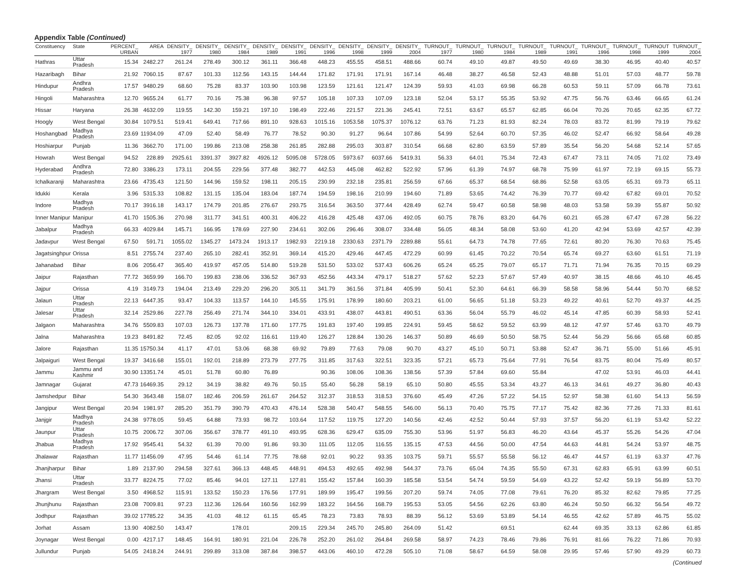Appendix Table (Continued)
| Constituency | State | PERCENT_ URBAN | AREA | DENSITY_ 1977 | DENSITY_ 1980 | DENSITY_ 1984 | DENSITY_ 1989 | DENSITY_ 1991 | DENSITY_ 1996 | DENSITY_ 1998 | DENSITY_ 1999 | DENSITY_ 2004 | TURNOUT_ 1977 | TURNOUT_ 1980 | TURNOUT_ 1984 | TURNOUT_ 1989 | TURNOUT_ 1991 | TURNOUT_ 1996 | TURNOUT_ 1998 | TURNOUT 1999 | TURNOUT_ 2004 |
| --- | --- | --- | --- | --- | --- | --- | --- | --- | --- | --- | --- | --- | --- | --- | --- | --- | --- | --- | --- | --- | --- |
| Hathras | Uttar Pradesh | 15.34 | 2482.27 | 261.24 | 278.49 | 300.12 | 361.11 | 366.48 | 448.23 | 455.55 | 458.51 | 488.66 | 60.74 | 49.10 | 49.87 | 49.50 | 49.69 | 38.30 | 46.95 | 40.40 | 40.57 |
| Hazaribagh | Bihar | 21.92 | 7060.15 | 87.67 | 101.33 | 112.56 | 143.15 | 144.44 | 171.82 | 171.91 | 171.91 | 167.14 | 46.48 | 38.27 | 46.58 | 52.43 | 48.88 | 51.01 | 57.03 | 48.77 | 59.78 |
| Hindupur | Andhra Pradesh | 17.57 | 9480.29 | 68.60 | 75.28 | 83.37 | 103.90 | 103.98 | 123.59 | 121.61 | 121.47 | 124.39 | 59.93 | 41.03 | 69.98 | 66.28 | 60.53 | 59.11 | 57.09 | 66.78 | 73.61 |
| Hingoli | Maharashtra | 12.70 | 9655.24 | 61.77 | 70.16 | 75.38 | 96.38 | 97.57 | 105.18 | 107.33 | 107.09 | 123.18 | 52.04 | 53.17 | 55.35 | 53.92 | 47.75 | 56.76 | 63.46 | 66.65 | 61.24 |
| Hissar | Haryana | 26.38 | 4632.09 | 119.55 | 142.30 | 159.21 | 197.10 | 198.49 | 222.46 | 221.57 | 221.36 | 245.41 | 72.51 | 63.67 | 65.57 | 62.85 | 66.04 | 70.26 | 70.65 | 62.35 | 67.72 |
| Hoogly | West Bengal | 30.84 | 1079.51 | 519.41 | 649.41 | 717.66 | 891.10 | 928.63 | 1015.16 | 1053.58 | 1075.37 | 1076.12 | 63.76 | 71.23 | 81.93 | 82.24 | 78.03 | 83.72 | 81.99 | 79.19 | 79.62 |
| Hoshangbad | Madhya Pradesh | 23.69 | 11934.09 | 47.09 | 52.40 | 58.49 | 76.77 | 78.52 | 90.30 | 91.27 | 96.64 | 107.86 | 54.99 | 52.64 | 60.70 | 57.35 | 46.02 | 52.47 | 66.92 | 58.64 | 49.28 |
| Hoshiarpur | Punjab | 11.36 | 3662.70 | 171.00 | 199.86 | 213.08 | 258.38 | 261.85 | 282.88 | 295.03 | 303.87 | 310.54 | 66.68 | 62.80 | 63.59 | 57.89 | 35.54 | 56.20 | 54.68 | 52.14 | 57.65 |
| Howrah | West Bengal | 94.52 | 228.89 | 2925.61 | 3391.37 | 3927.82 | 4926.12 | 5095.08 | 5728.05 | 5973.67 | 6037.66 | 5419.31 | 56.33 | 64.01 | 75.34 | 72.43 | 67.47 | 73.11 | 74.05 | 71.02 | 73.49 |
| Hyderabad | Andhra Pradesh | 72.80 | 3386.23 | 173.11 | 204.55 | 229.56 | 377.48 | 382.77 | 442.53 | 445.08 | 462.82 | 522.92 | 57.96 | 61.39 | 74.97 | 68.78 | 75.99 | 61.97 | 72.19 | 69.15 | 55.73 |
| Ichalkaranji | Maharashtra | 23.66 | 4735.43 | 121.50 | 144.96 | 159.52 | 198.11 | 205.15 | 230.99 | 232.18 | 235.81 | 256.59 | 67.66 | 65.37 | 68.54 | 68.86 | 52.58 | 63.05 | 65.31 | 69.73 | 65.11 |
| Idukki | Kerala | 3.96 | 5315.33 | 108.82 | 131.15 | 135.04 | 183.04 | 187.74 | 194.59 | 198.16 | 210.99 | 194.60 | 71.89 | 53.65 | 74.42 | 76.39 | 70.77 | 69.42 | 67.82 | 69.01 | 70.52 |
| Indore | Madhya Pradesh | 70.17 | 3916.18 | 143.17 | 174.79 | 201.85 | 276.67 | 293.75 | 316.54 | 363.50 | 377.44 | 428.49 | 62.74 | 59.47 | 60.58 | 58.98 | 48.03 | 53.58 | 59.39 | 55.87 | 50.92 |
| Inner Manipur | Manipur | 41.70 | 1505.36 | 270.98 | 311.77 | 341.51 | 400.31 | 406.22 | 416.28 | 425.48 | 437.06 | 492.05 | 60.75 | 78.76 | 83.20 | 64.76 | 60.21 | 65.28 | 67.47 | 67.28 | 56.22 |
| Jabalpur | Madhya Pradesh | 66.33 | 4029.84 | 145.71 | 166.95 | 178.69 | 227.90 | 234.61 | 302.06 | 296.46 | 308.07 | 334.48 | 56.05 | 48.34 | 58.08 | 53.60 | 41.20 | 42.94 | 53.69 | 42.57 | 42.39 |
| Jadavpur | West Bengal | 67.50 | 591.71 | 1055.02 | 1345.27 | 1473.24 | 1913.17 | 1982.93 | 2219.18 | 2330.63 | 2371.79 | 2289.88 | 55.61 | 64.73 | 74.78 | 77.65 | 72.61 | 80.20 | 76.30 | 70.63 | 75.45 |
| Jagatsinghpur | Orissa | 8.51 | 2755.74 | 237.40 | 265.10 | 282.41 | 352.91 | 369.14 | 415.20 | 429.46 | 447.45 | 472.29 | 60.99 | 61.45 | 70.22 | 70.54 | 65.74 | 69.27 | 63.60 | 61.51 | 71.19 |
| Jahanabad | Bihar | 8.06 | 2056.47 | 365.40 | 419.97 | 457.05 | 514.80 | 519.28 | 531.50 | 533.02 | 537.43 | 606.26 | 65.24 | 65.25 | 79.07 | 65.17 | 71.71 | 71.94 | 76.35 | 70.15 | 69.29 |
| Jaipur | Rajasthan | 77.72 | 3659.99 | 166.70 | 199.83 | 238.06 | 336.52 | 367.93 | 452.56 | 443.34 | 479.17 | 518.27 | 57.62 | 52.23 | 57.67 | 57.49 | 40.97 | 38.15 | 48.66 | 46.10 | 46.45 |
| Jajpur | Orissa | 4.19 | 3149.73 | 194.04 | 213.49 | 229.20 | 296.20 | 305.11 | 341.79 | 361.56 | 371.84 | 405.99 | 50.41 | 52.30 | 64.61 | 66.39 | 58.58 | 58.96 | 54.44 | 50.70 | 68.52 |
| Jalaun | Uttar Pradesh | 22.13 | 6447.35 | 93.47 | 104.33 | 113.57 | 144.10 | 145.55 | 175.91 | 178.99 | 180.60 | 203.21 | 61.00 | 56.65 | 51.18 | 53.23 | 49.22 | 40.61 | 52.70 | 49.37 | 44.25 |
| Jalesar | Uttar Pradesh | 32.14 | 2529.86 | 227.78 | 256.49 | 271.74 | 344.10 | 334.01 | 433.91 | 438.07 | 443.81 | 490.51 | 63.36 | 56.04 | 55.79 | 46.02 | 45.14 | 47.85 | 60.39 | 58.93 | 52.41 |
| Jalgaon | Maharashtra | 34.76 | 5509.83 | 107.03 | 126.73 | 137.78 | 171.60 | 177.75 | 191.83 | 197.40 | 199.85 | 224.91 | 59.45 | 58.62 | 59.52 | 63.99 | 48.12 | 47.97 | 57.46 | 63.70 | 49.79 |
| Jalna | Maharashtra | 19.23 | 8491.82 | 72.45 | 82.05 | 92.02 | 116.61 | 119.40 | 126.27 | 128.84 | 130.26 | 146.37 | 50.89 | 46.69 | 50.50 | 58.75 | 52.44 | 56.29 | 56.66 | 65.68 | 60.85 |
| Jalore | Rajasthan | 11.35 | 15750.34 | 41.17 | 47.01 | 53.06 | 68.38 | 69.92 | 79.89 | 77.63 | 79.08 | 90.70 | 43.27 | 45.10 | 50.71 | 53.88 | 52.47 | 36.71 | 55.00 | 51.66 | 45.91 |
| Jalpaiguri | West Bengal | 19.37 | 3416.68 | 155.01 | 192.01 | 218.89 | 273.79 | 277.75 | 311.85 | 317.63 | 322.51 | 323.35 | 57.21 | 65.73 | 75.64 | 77.91 | 76.54 | 83.75 | 80.04 | 75.49 | 80.57 |
| Jammu | Jammu and Kashmir | 30.90 | 13351.74 | 45.01 | 51.78 | 60.80 | 76.89 | | 90.36 | 108.06 | 108.36 | 138.56 | 57.39 | 57.84 | 69.60 | 55.84 | | 47.02 | 53.91 | 46.03 | 44.41 |
| Jamnagar | Gujarat | 47.73 | 16469.35 | 29.12 | 34.19 | 38.82 | 49.76 | 50.15 | 55.40 | 56.28 | 58.19 | 65.10 | 50.80 | 45.55 | 53.34 | 43.27 | 46.13 | 34.61 | 49.27 | 36.80 | 40.43 |
| Jamshedpur | Bihar | 54.30 | 3643.48 | 158.07 | 182.46 | 206.59 | 261.67 | 264.52 | 312.37 | 318.53 | 318.53 | 376.60 | 45.49 | 47.26 | 57.22 | 54.15 | 52.97 | 58.38 | 61.60 | 54.13 | 56.59 |
| Jangipur | West Bengal | 20.94 | 1981.97 | 285.20 | 351.79 | 390.79 | 470.43 | 476.14 | 528.38 | 540.47 | 548.55 | 546.00 | 56.13 | 70.40 | 75.75 | 77.17 | 75.42 | 82.36 | 77.26 | 71.33 | 81.61 |
| Janjgir | Madhya Pradesh | 24.38 | 9778.05 | 59.45 | 64.88 | 73.93 | 98.72 | 103.64 | 117.52 | 119.75 | 127.20 | 140.56 | 42.46 | 42.52 | 50.44 | 57.93 | 37.57 | 56.20 | 61.19 | 53.42 | 52.22 |
| Jaunpur | Uttar Pradesh | 10.75 | 2006.72 | 307.06 | 356.67 | 378.77 | 491.10 | 493.95 | 628.36 | 629.47 | 635.09 | 755.30 | 53.96 | 51.97 | 56.83 | 46.20 | 43.64 | 45.37 | 55.26 | 54.26 | 47.04 |
| Jhabua | Madhya Pradesh | 17.92 | 9545.41 | 54.32 | 61.39 | 70.00 | 91.86 | 93.30 | 111.05 | 112.05 | 116.55 | 135.15 | 47.53 | 44.56 | 50.00 | 47.54 | 44.63 | 44.81 | 54.24 | 53.97 | 48.75 |
| Jhalawar | Rajasthan | 11.77 | 11456.09 | 47.95 | 54.46 | 61.14 | 77.75 | 78.68 | 92.01 | 90.22 | 93.35 | 103.75 | 59.71 | 55.57 | 55.58 | 56.12 | 46.47 | 44.57 | 61.19 | 63.37 | 47.76 |
| Jhanjharpur | Bihar | 1.89 | 2137.90 | 294.58 | 327.61 | 366.13 | 448.45 | 448.91 | 494.53 | 492.65 | 492.98 | 544.37 | 73.76 | 65.04 | 74.35 | 55.50 | 67.31 | 62.83 | 65.91 | 63.99 | 60.51 |
| Jhansi | Uttar Pradesh | 33.77 | 8224.75 | 77.02 | 85.46 | 94.01 | 127.11 | 127.81 | 155.42 | 157.84 | 160.39 | 185.58 | 53.54 | 54.74 | 59.59 | 54.69 | 43.22 | 52.42 | 59.19 | 56.89 | 53.70 |
| Jhargram | West Bengal | 3.50 | 4968.52 | 115.91 | 133.52 | 150.23 | 176.56 | 177.91 | 189.99 | 195.47 | 199.56 | 207.20 | 59.74 | 74.05 | 77.08 | 79.61 | 76.20 | 85.32 | 82.62 | 79.85 | 77.25 |
| Jhunjhunu | Rajasthan | 23.08 | 7009.81 | 97.23 | 112.36 | 126.64 | 160.56 | 162.99 | 183.22 | 164.56 | 168.79 | 195.53 | 53.05 | 54.56 | 62.26 | 63.80 | 46.24 | 50.50 | 66.32 | 56.54 | 49.72 |
| Jodhpur | Rajasthan | 39.02 | 17785.22 | 34.35 | 41.03 | 48.12 | 61.15 | 65.45 | 78.23 | 73.83 | 78.93 | 88.39 | 56.12 | 53.69 | 53.89 | 54.14 | 46.55 | 42.62 | 57.89 | 46.75 | 55.02 |
| Jorhat | Assam | 13.90 | 4082.50 | 143.47 | | 178.01 | | 209.15 | 229.34 | 245.70 | 245.80 | 264.09 | 51.42 | | 69.51 | | 62.44 | 69.35 | 33.13 | 62.86 | 61.85 |
| Joynagar | West Bengal | 0.00 | 4217.17 | 148.45 | 164.91 | 180.91 | 221.04 | 226.78 | 252.20 | 261.02 | 264.84 | 269.58 | 58.97 | 74.23 | 78.46 | 79.86 | 76.91 | 81.66 | 76.22 | 71.86 | 70.93 |
| Jullundur | Punjab | 54.05 | 2418.24 | 244.91 | 299.89 | 313.08 | 387.84 | 398.57 | 443.06 | 460.10 | 472.28 | 505.10 | 71.08 | 58.67 | 64.59 | 58.08 | 29.95 | 57.46 | 57.90 | 49.29 | 60.73 |
(Continued